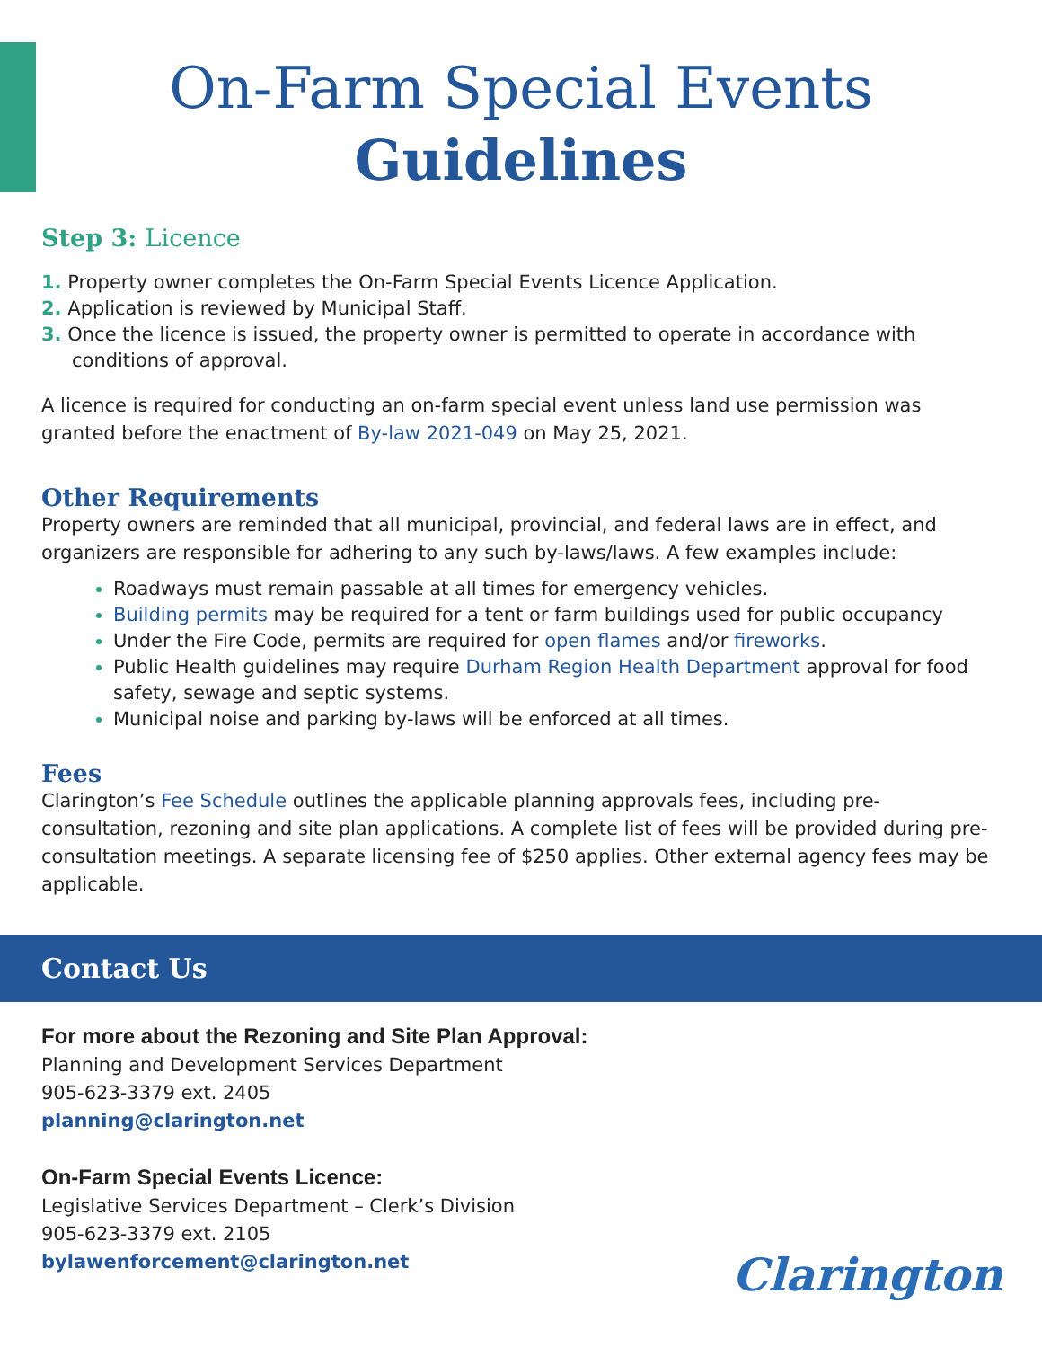On-Farm Special Events
Guidelines
Step 3: Licence
1. Property owner completes the On-Farm Special Events Licence Application.
2. Application is reviewed by Municipal Staff.
3. Once the licence is issued, the property owner is permitted to operate in accordance with conditions of approval.
A licence is required for conducting an on-farm special event unless land use permission was granted before the enactment of By-law 2021-049 on May 25, 2021.
Other Requirements
Property owners are reminded that all municipal, provincial, and federal laws are in effect, and organizers are responsible for adhering to any such by-laws/laws. A few examples include:
Roadways must remain passable at all times for emergency vehicles.
Building permits may be required for a tent or farm buildings used for public occupancy
Under the Fire Code, permits are required for open flames and/or fireworks.
Public Health guidelines may require Durham Region Health Department approval for food safety, sewage and septic systems.
Municipal noise and parking by-laws will be enforced at all times.
Fees
Clarington’s Fee Schedule outlines the applicable planning approvals fees, including pre-consultation, rezoning and site plan applications. A complete list of fees will be provided during pre-consultation meetings. A separate licensing fee of $250 applies. Other external agency fees may be applicable.
Contact Us
For more about the Rezoning and Site Plan Approval:
Planning and Development Services Department
905-623-3379 ext. 2405
planning@clarington.net
On-Farm Special Events Licence:
Legislative Services Department – Clerk’s Division
905-623-3379 ext. 2105
bylawenforcement@clarington.net
Clarington